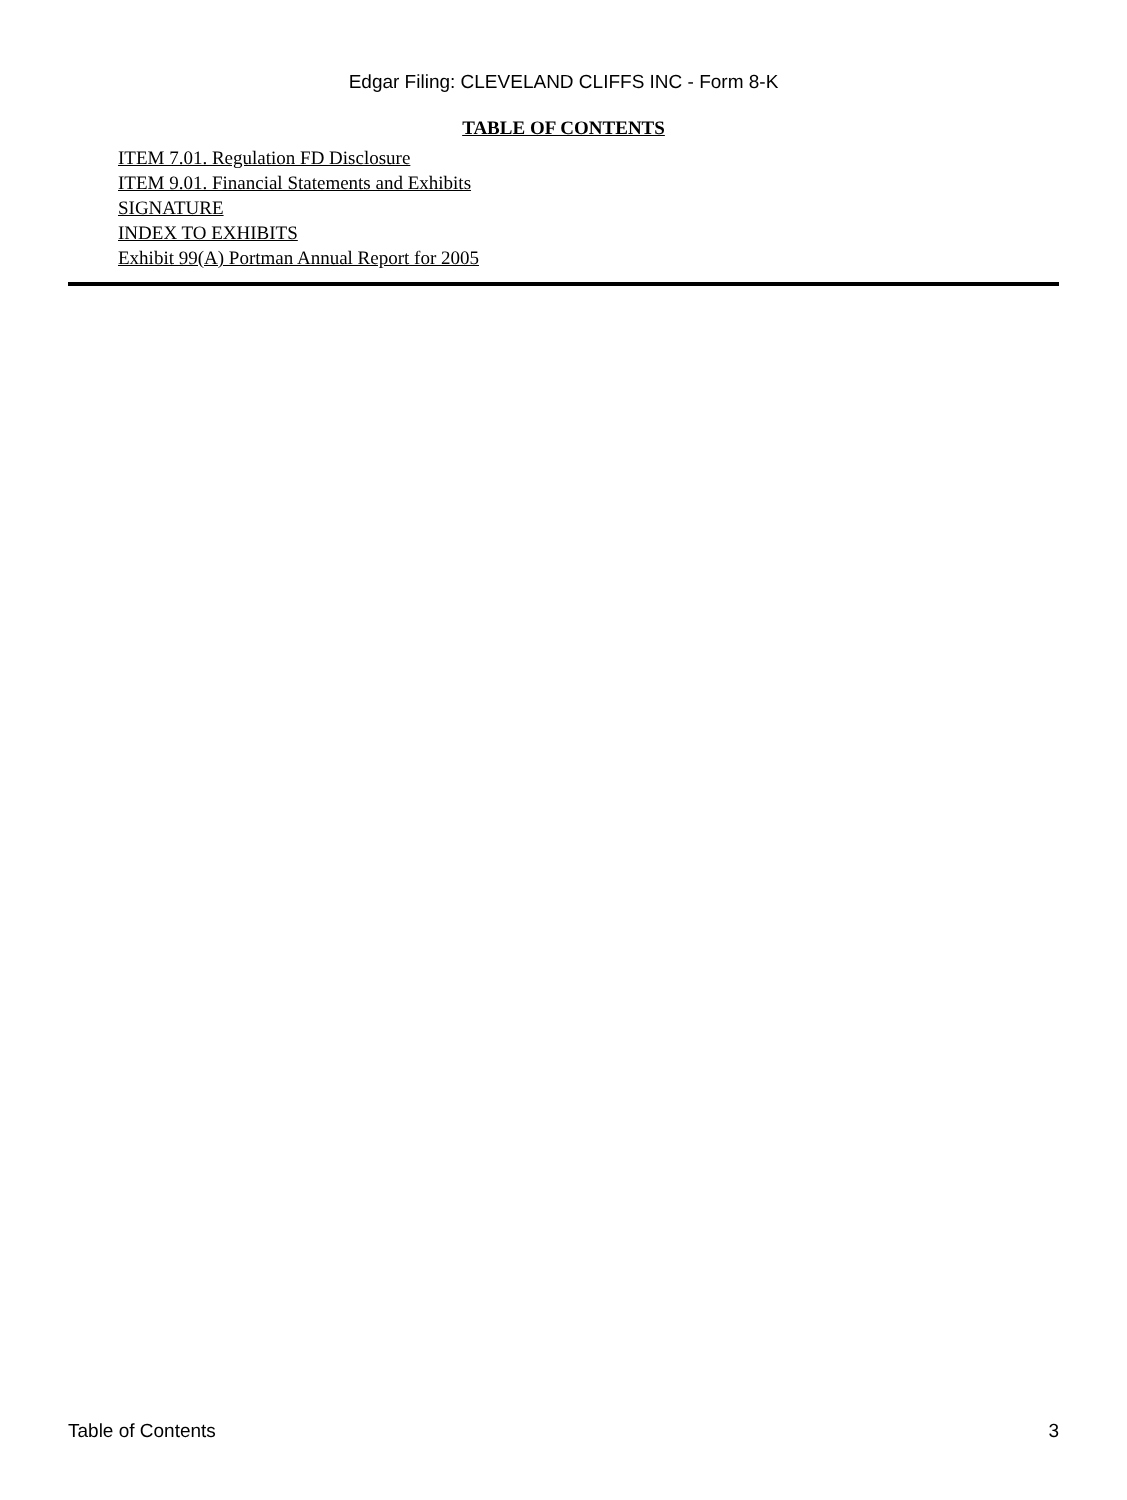Edgar Filing: CLEVELAND CLIFFS INC - Form 8-K
TABLE OF CONTENTS
ITEM 7.01. Regulation FD Disclosure
ITEM 9.01. Financial Statements and Exhibits
SIGNATURE
INDEX TO EXHIBITS
Exhibit 99(A) Portman Annual Report for 2005
Table of Contents 3